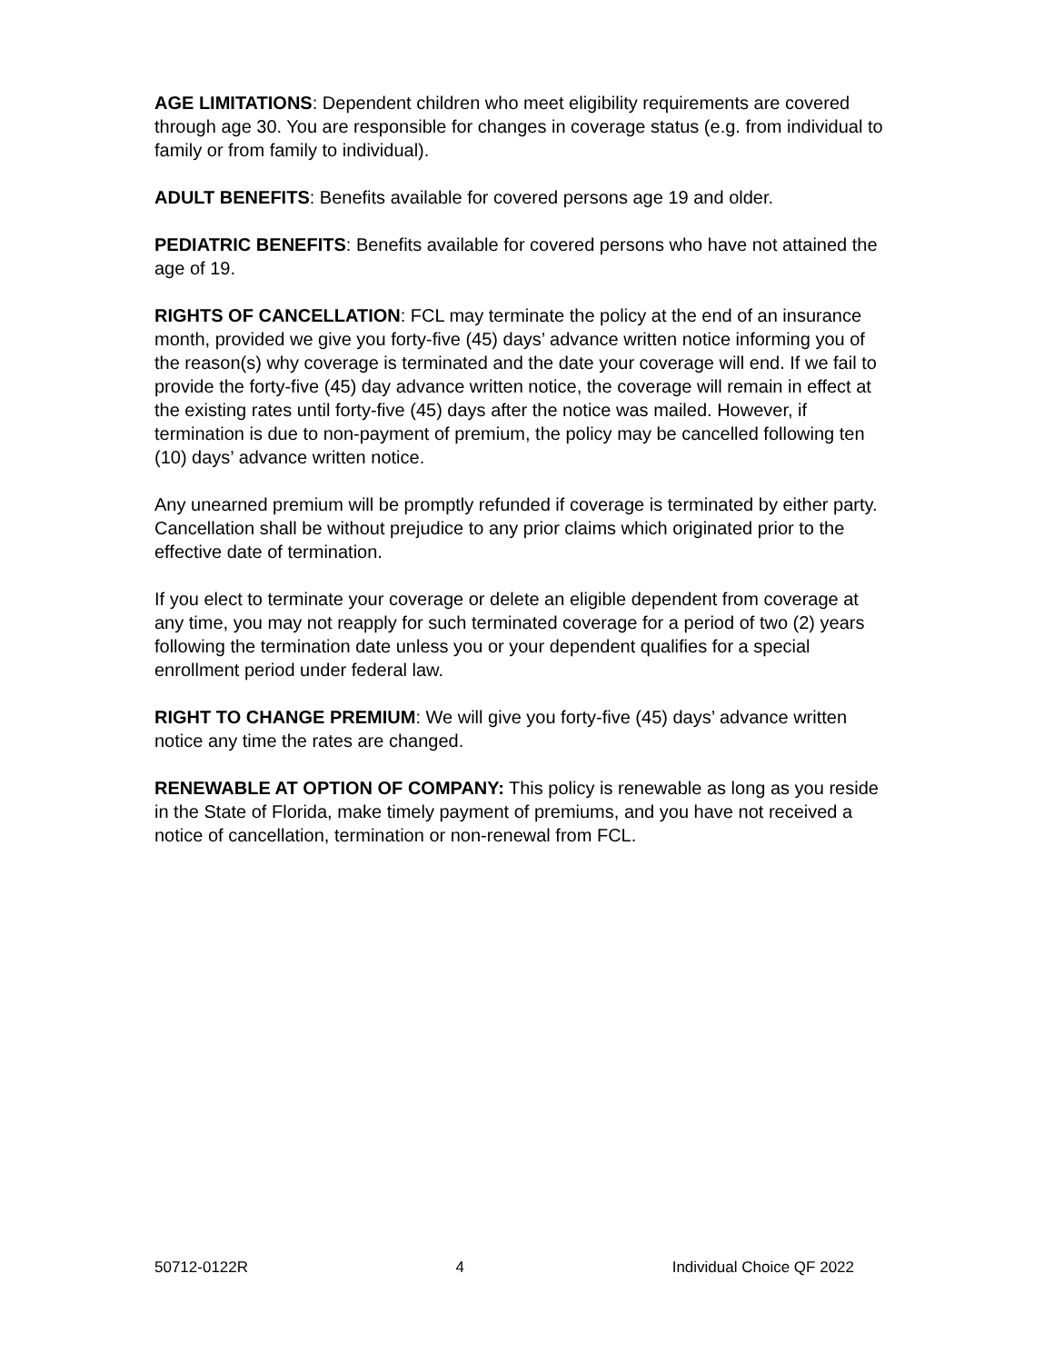AGE LIMITATIONS: Dependent children who meet eligibility requirements are covered through age 30. You are responsible for changes in coverage status (e.g. from individual to family or from family to individual).
ADULT BENEFITS: Benefits available for covered persons age 19 and older.
PEDIATRIC BENEFITS: Benefits available for covered persons who have not attained the age of 19.
RIGHTS OF CANCELLATION: FCL may terminate the policy at the end of an insurance month, provided we give you forty-five (45) days’ advance written notice informing you of the reason(s) why coverage is terminated and the date your coverage will end. If we fail to provide the forty-five (45) day advance written notice, the coverage will remain in effect at the existing rates until forty-five (45) days after the notice was mailed. However, if termination is due to non-payment of premium, the policy may be cancelled following ten (10) days’ advance written notice.
Any unearned premium will be promptly refunded if coverage is terminated by either party. Cancellation shall be without prejudice to any prior claims which originated prior to the effective date of termination.
If you elect to terminate your coverage or delete an eligible dependent from coverage at any time, you may not reapply for such terminated coverage for a period of two (2) years following the termination date unless you or your dependent qualifies for a special enrollment period under federal law.
RIGHT TO CHANGE PREMIUM: We will give you forty-five (45) days’ advance written notice any time the rates are changed.
RENEWABLE AT OPTION OF COMPANY: This policy is renewable as long as you reside in the State of Florida, make timely payment of premiums, and you have not received a notice of cancellation, termination or non-renewal from FCL.
50712-0122R 4 Individual Choice QF 2022